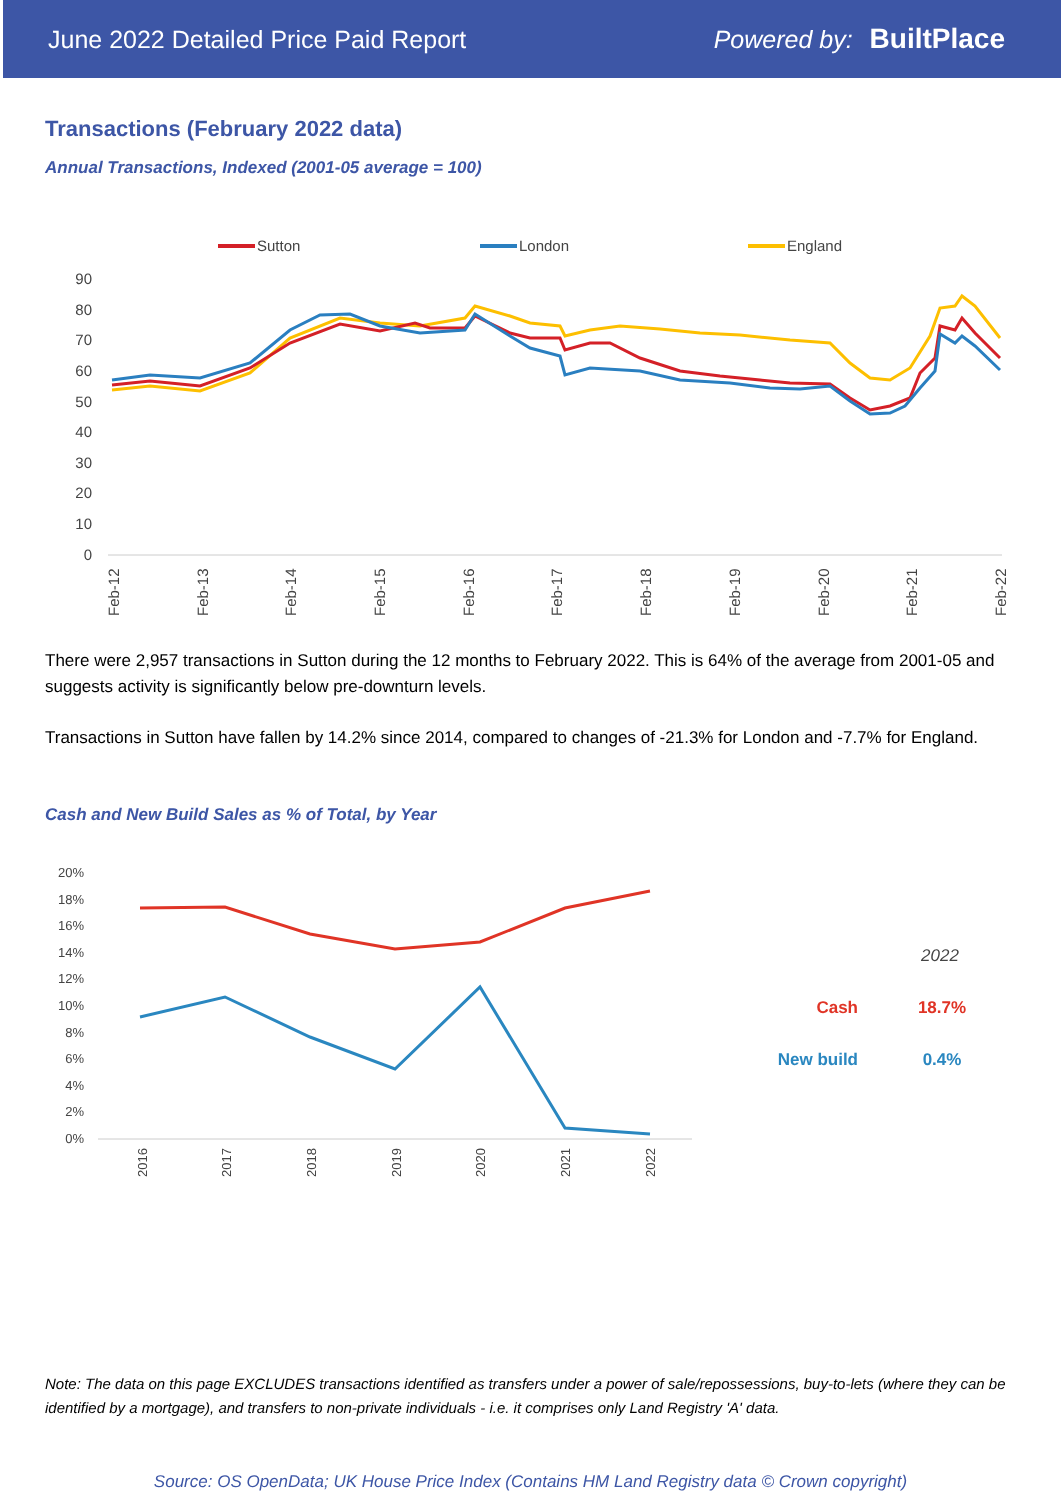June 2022 Detailed Price Paid Report Powered by: BuiltPlace
Transactions (February 2022 data)
Annual Transactions, Indexed (2001-05 average = 100)
Sutton
London
England
90
80
70
60
50
40
30
20
10
0
Feb-12
Feb-13
Feb-14
Feb-15
Feb-16
Feb-17
Feb-18
Feb-19
Feb-20
Feb-21
Feb-22
There were 2,957 transactions in Sutton during the 12 months to February 2022. This is 64% of the average from 2001-05 and suggests activity is significantly below pre-downturn levels.
Transactions in Sutton have fallen by 14.2% since 2014, compared to changes of -21.3% for London and -7.7% for England.
Cash and New Build Sales as % of Total, by Year
20%
18%
16%
14%
12%
10%
8%
6%
4%
2%
0%
2016
2017
2018
2019
2020
2021
2022
2022
Cash
18.7%
New build
0.4%
Note: The data on this page EXCLUDES transactions identified as transfers under a power of sale/repossessions, buy-to-lets (where they can be identified by a mortgage), and transfers to non-private individuals - i.e. it comprises only Land Registry 'A' data.
Source: OS OpenData; UK House Price Index (Contains HM Land Registry data © Crown copyright)